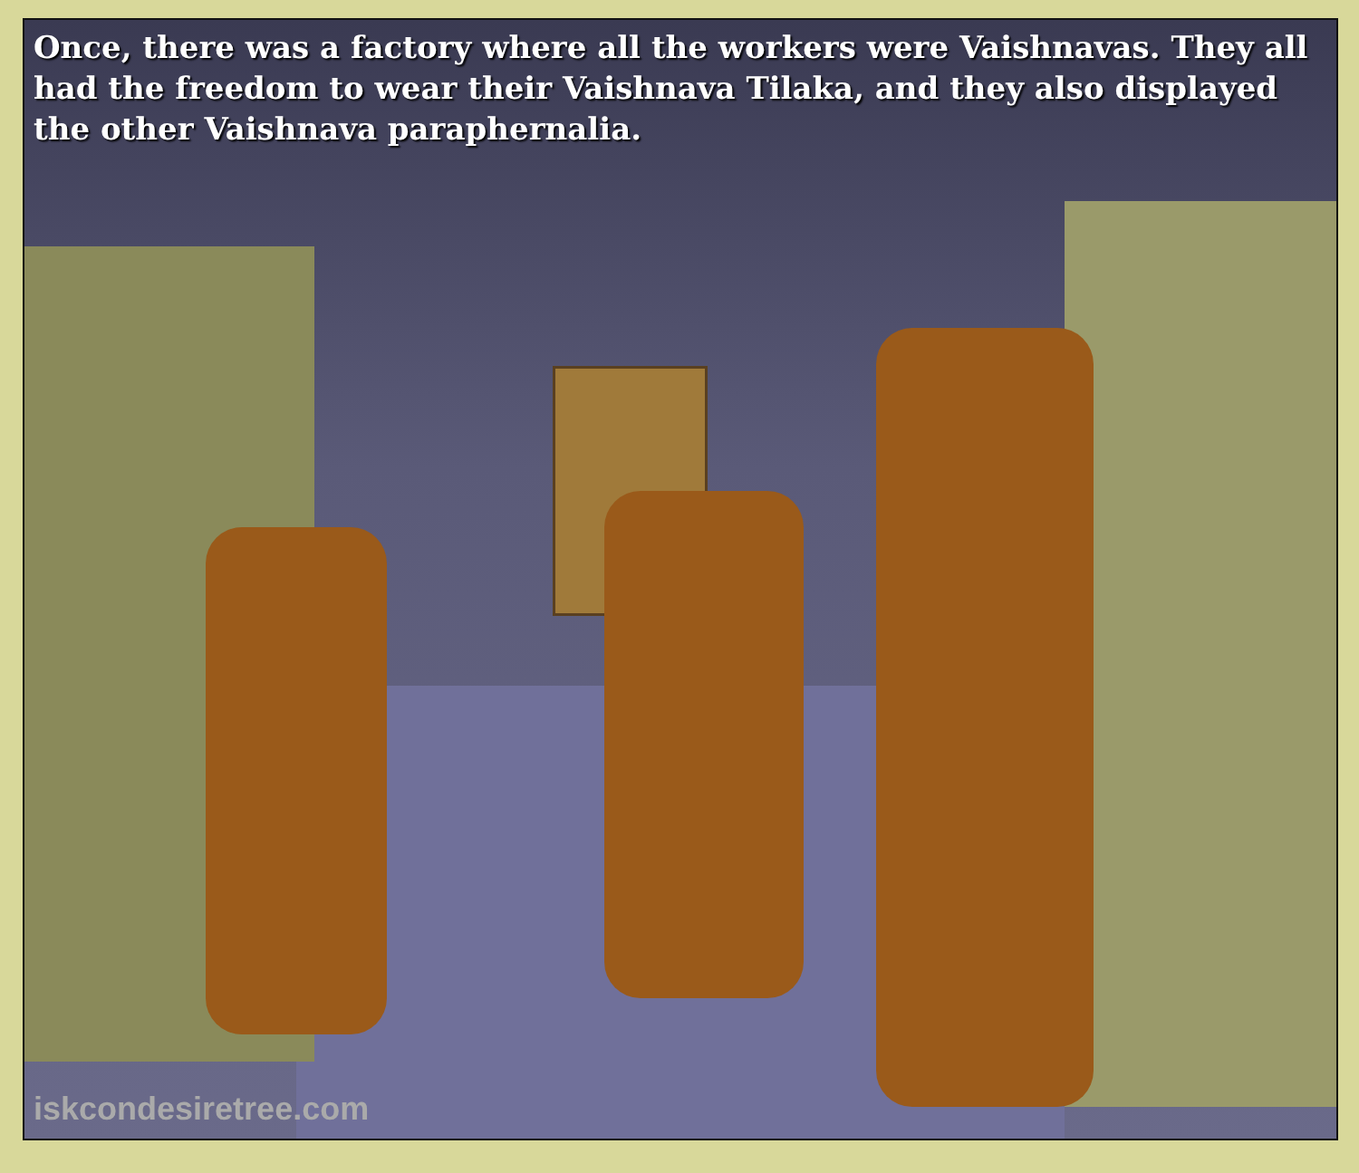Once, there was a factory where all the workers were Vaishnavas. They all had the freedom to wear their Vaishnava Tilaka, and they also displayed the other Vaishnava paraphernalia.
iskcondesiretree.com